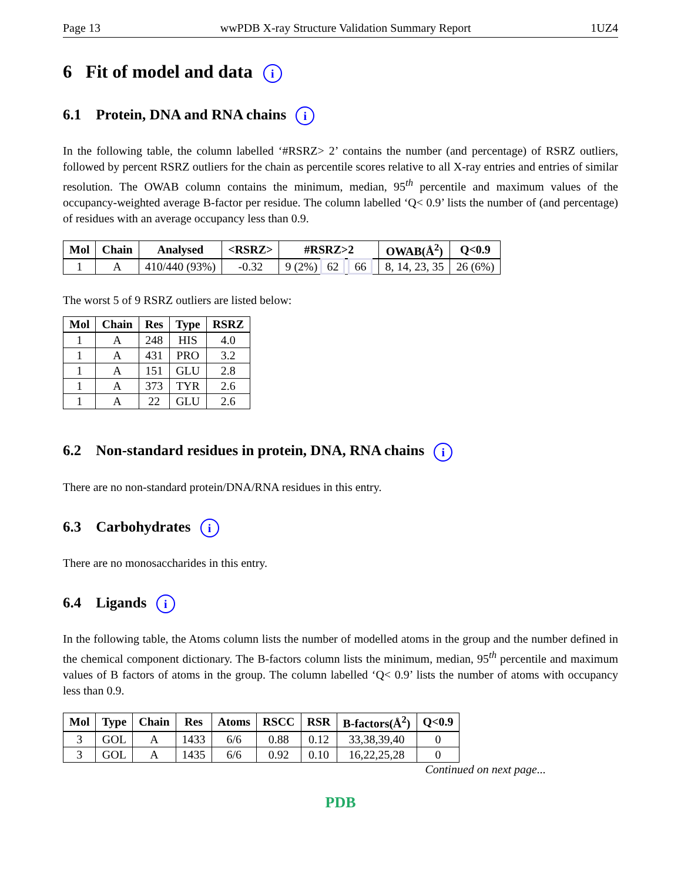Page 13 wwPDB X-ray Structure Validation Summary Report 1UZ4
6 Fit of model and data i
6.1 Protein, DNA and RNA chains i
In the following table, the column labelled ‘#RSRZ> 2’ contains the number (and percentage) of RSRZ outliers, followed by percent RSRZ outliers for the chain as percentile scores relative to all X-ray entries and entries of similar resolution. The OWAB column contains the minimum, median, 95<sup>th</sup> percentile and maximum values of the occupancy-weighted average B-factor per residue. The column labelled ‘Q< 0.9’ lists the number of (and percentage) of residues with an average occupancy less than 0.9.
| Mol | Chain | Analysed | <RSRZ> | #RSRZ>2 | OWAB(Å<sup>2</sup>) | Q<0.9 |
| --- | --- | --- | --- | --- | --- | --- |
| 1 | A | 410/440 (93%) | -0.32 | 9 (2%) 62 66 | 8, 14, 23, 35 | 26 (6%) |
The worst 5 of 9 RSRZ outliers are listed below:
| Mol | Chain | Res | Type | RSRZ |
| --- | --- | --- | --- | --- |
| 1 | A | 248 | HIS | 4.0 |
| 1 | A | 431 | PRO | 3.2 |
| 1 | A | 151 | GLU | 2.8 |
| 1 | A | 373 | TYR | 2.6 |
| 1 | A | 22 | GLU | 2.6 |
6.2 Non-standard residues in protein, DNA, RNA chains i
There are no non-standard protein/DNA/RNA residues in this entry.
6.3 Carbohydrates i
There are no monosaccharides in this entry.
6.4 Ligands i
In the following table, the Atoms column lists the number of modelled atoms in the group and the number defined in the chemical component dictionary. The B-factors column lists the minimum, median, 95<sup>th</sup> percentile and maximum values of B factors of atoms in the group. The column labelled ‘Q< 0.9’ lists the number of atoms with occupancy less than 0.9.
| Mol | Type | Chain | Res | Atoms | RSCC | RSR | B-factors(Å<sup>2</sup>) | Q<0.9 |
| --- | --- | --- | --- | --- | --- | --- | --- | --- |
| 3 | GOL | A | 1433 | 6/6 | 0.88 | 0.12 | 33,38,39,40 | 0 |
| 3 | GOL | A | 1435 | 6/6 | 0.92 | 0.10 | 16,22,25,28 | 0 |
Continued on next page...
PDB